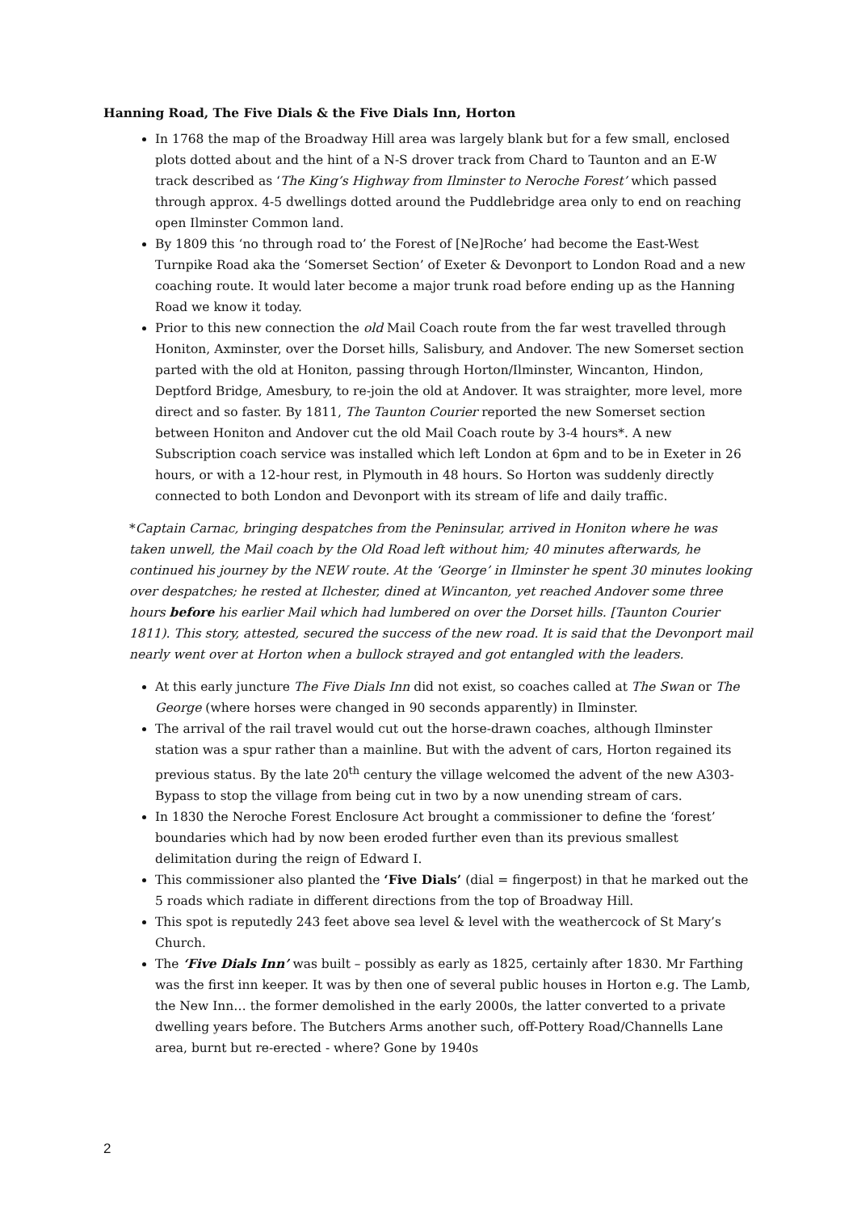Hanning Road, The Five Dials & the Five Dials Inn, Horton
In 1768 the map of the Broadway Hill area was largely blank but for a few small, enclosed plots dotted about and the hint of a N-S drover track from Chard to Taunton and an E-W track described as ‘The King’s Highway from Ilminster to Neroche Forest’ which passed through approx. 4-5 dwellings dotted around the Puddlebridge area only to end on reaching open Ilminster Common land.
By 1809 this ‘no through road to’ the Forest of [Ne]Roche’ had become the East-West Turnpike Road aka the ‘Somerset Section’ of Exeter & Devonport to London Road and a new coaching route. It would later become a major trunk road before ending up as the Hanning Road we know it today.
Prior to this new connection the old Mail Coach route from the far west travelled through Honiton, Axminster, over the Dorset hills, Salisbury, and Andover. The new Somerset section parted with the old at Honiton, passing through Horton/Ilminster, Wincanton, Hindon, Deptford Bridge, Amesbury, to re-join the old at Andover. It was straighter, more level, more direct and so faster. By 1811, The Taunton Courier reported the new Somerset section between Honiton and Andover cut the old Mail Coach route by 3-4 hours*. A new Subscription coach service was installed which left London at 6pm and to be in Exeter in 26 hours, or with a 12-hour rest, in Plymouth in 48 hours. So Horton was suddenly directly connected to both London and Devonport with its stream of life and daily traffic.
*Captain Carnac, bringing despatches from the Peninsular, arrived in Honiton where he was taken unwell, the Mail coach by the Old Road left without him; 40 minutes afterwards, he continued his journey by the NEW route. At the ‘George’ in Ilminster he spent 30 minutes looking over despatches; he rested at Ilchester, dined at Wincanton, yet reached Andover some three hours before his earlier Mail which had lumbered on over the Dorset hills. [Taunton Courier 1811). This story, attested, secured the success of the new road. It is said that the Devonport mail nearly went over at Horton when a bullock strayed and got entangled with the leaders.
At this early juncture The Five Dials Inn did not exist, so coaches called at The Swan or The George (where horses were changed in 90 seconds apparently) in Ilminster.
The arrival of the rail travel would cut out the horse-drawn coaches, although Ilminster station was a spur rather than a mainline. But with the advent of cars, Horton regained its previous status. By the late 20<sup>th</sup> century the village welcomed the advent of the new A303-Bypass to stop the village from being cut in two by a now unending stream of cars.
In 1830 the Neroche Forest Enclosure Act brought a commissioner to define the ‘forest’ boundaries which had by now been eroded further even than its previous smallest delimitation during the reign of Edward I.
This commissioner also planted the ‘Five Dials’ (dial = fingerpost) in that he marked out the 5 roads which radiate in different directions from the top of Broadway Hill.
This spot is reputedly 243 feet above sea level & level with the weathercock of St Mary’s Church.
The ‘Five Dials Inn’ was built – possibly as early as 1825, certainly after 1830. Mr Farthing was the first inn keeper. It was by then one of several public houses in Horton e.g. The Lamb, the New Inn… the former demolished in the early 2000s, the latter converted to a private dwelling years before. The Butchers Arms another such, off-Pottery Road/Channells Lane area, burnt but re-erected - where? Gone by 1940s
2